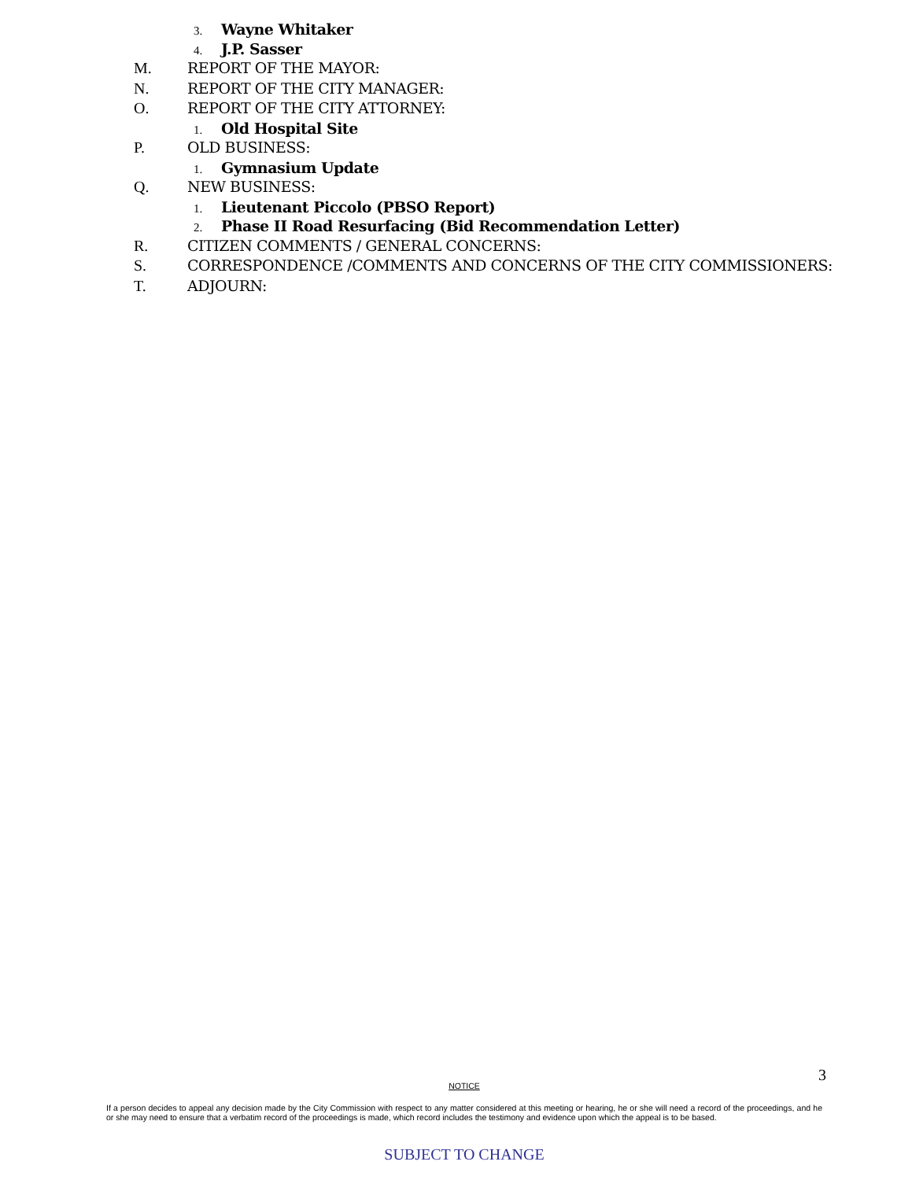3. Wayne Whitaker
4. J.P. Sasser
M. REPORT OF THE MAYOR:
N. REPORT OF THE CITY MANAGER:
O. REPORT OF THE CITY ATTORNEY:
1. Old Hospital Site
P. OLD BUSINESS:
1. Gymnasium Update
Q. NEW BUSINESS:
1. Lieutenant Piccolo (PBSO Report)
2. Phase II Road Resurfacing (Bid Recommendation Letter)
R. CITIZEN COMMENTS / GENERAL CONCERNS:
S. CORRESPONDENCE /COMMENTS AND CONCERNS OF THE CITY COMMISSIONERS:
T. ADJOURN:
3
NOTICE
If a person decides to appeal any decision made by the City Commission with respect to any matter considered at this meeting or hearing, he or she will need a record of the proceedings, and he or she may need to ensure that a verbatim record of the proceedings is made, which record includes the testimony and evidence upon which the appeal is to be based.
SUBJECT TO CHANGE